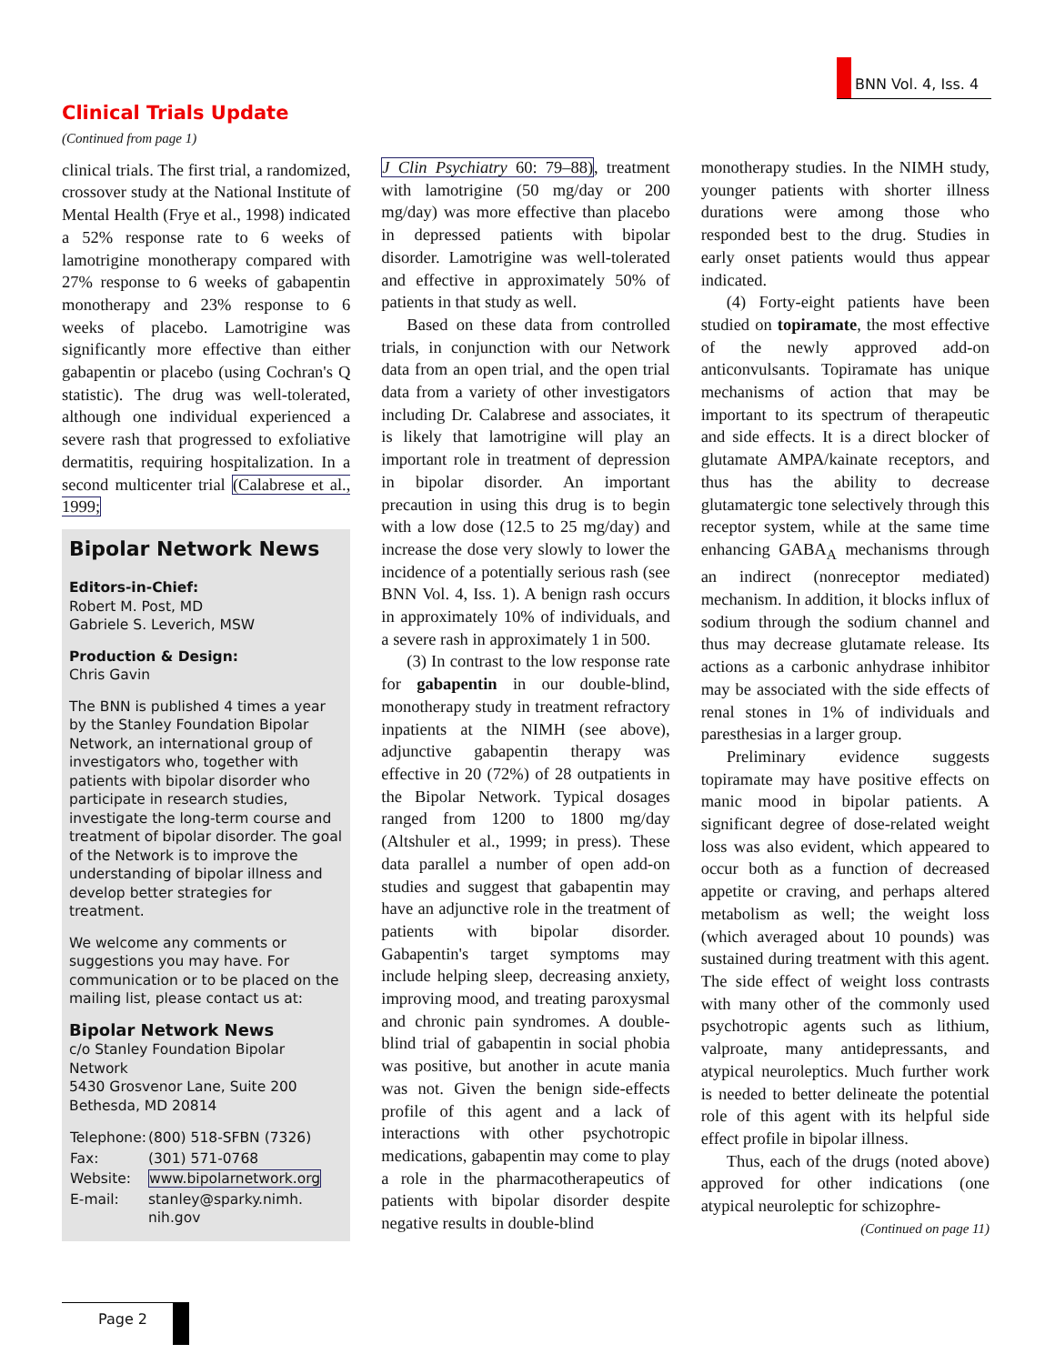BNN Vol. 4, Iss. 4
Clinical Trials Update
(Continued from page 1)
clinical trials. The first trial, a randomized, crossover study at the National Institute of Mental Health (Frye et al., 1998) indicated a 52% response rate to 6 weeks of lamotrigine monotherapy compared with 27% response to 6 weeks of gabapentin monotherapy and 23% response to 6 weeks of placebo. Lamotrigine was significantly more effective than either gabapentin or placebo (using Cochran's Q statistic). The drug was well-tolerated, although one individual experienced a severe rash that progressed to exfoliative dermatitis, requiring hospitalization. In a second multicenter trial (Calabrese et al., 1999;
Bipolar Network News
Editors-in-Chief:
Robert M. Post, MD
Gabriele S. Leverich, MSW
Production & Design:
Chris Gavin
The BNN is published 4 times a year by the Stanley Foundation Bipolar Network, an international group of investigators who, together with patients with bipolar disorder who participate in research studies, investigate the long-term course and treatment of bipolar disorder. The goal of the Network is to improve the understanding of bipolar illness and develop better strategies for treatment.
We welcome any comments or suggestions you may have. For communication or to be placed on the mailing list, please contact us at:
Bipolar Network News
c/o Stanley Foundation Bipolar Network
5430 Grosvenor Lane, Suite 200
Bethesda, MD 20814
| Telephone: | (800) 518-SFBN (7326) |
| Fax: | (301) 571-0768 |
| Website: | www.bipolarnetwork.org |
| E-mail: | stanley@sparky.nimh. nih.gov |
J Clin Psychiatry 60: 79–88), treatment with lamotrigine (50 mg/day or 200 mg/day) was more effective than placebo in depressed patients with bipolar disorder. Lamotrigine was well-tolerated and effective in approximately 50% of patients in that study as well.
Based on these data from controlled trials, in conjunction with our Network data from an open trial, and the open trial data from a variety of other investigators including Dr. Calabrese and associates, it is likely that lamotrigine will play an important role in treatment of depression in bipolar disorder. An important precaution in using this drug is to begin with a low dose (12.5 to 25 mg/day) and increase the dose very slowly to lower the incidence of a potentially serious rash (see BNN Vol. 4, Iss. 1). A benign rash occurs in approximately 10% of individuals, and a severe rash in approximately 1 in 500.
(3) In contrast to the low response rate for gabapentin in our double-blind, monotherapy study in treatment refractory inpatients at the NIMH (see above), adjunctive gabapentin therapy was effective in 20 (72%) of 28 outpatients in the Bipolar Network. Typical dosages ranged from 1200 to 1800 mg/day (Altshuler et al., 1999; in press). These data parallel a number of open add-on studies and suggest that gabapentin may have an adjunctive role in the treatment of patients with bipolar disorder. Gabapentin's target symptoms may include helping sleep, decreasing anxiety, improving mood, and treating paroxysmal and chronic pain syndromes. A double-blind trial of gabapentin in social phobia was positive, but another in acute mania was not. Given the benign side-effects profile of this agent and a lack of interactions with other psychotropic medications, gabapentin may come to play a role in the pharmacotherapeutics of patients with bipolar disorder despite negative results in double-blind
monotherapy studies. In the NIMH study, younger patients with shorter illness durations were among those who responded best to the drug. Studies in early onset patients would thus appear indicated.
(4) Forty-eight patients have been studied on topiramate, the most effective of the newly approved add-on anticonvulsants. Topiramate has unique mechanisms of action that may be important to its spectrum of therapeutic and side effects. It is a direct blocker of glutamate AMPA/kainate receptors, and thus has the ability to decrease glutamatergic tone selectively through this receptor system, while at the same time enhancing GABA<sub>A</sub> mechanisms through an indirect (nonreceptor mediated) mechanism. In addition, it blocks influx of sodium through the sodium channel and thus may decrease glutamate release. Its actions as a carbonic anhydrase inhibitor may be associated with the side effects of renal stones in 1% of individuals and paresthesias in a larger group.
Preliminary evidence suggests topiramate may have positive effects on manic mood in bipolar patients. A significant degree of dose-related weight loss was also evident, which appeared to occur both as a function of decreased appetite or craving, and perhaps altered metabolism as well; the weight loss (which averaged about 10 pounds) was sustained during treatment with this agent. The side effect of weight loss contrasts with many other of the commonly used psychotropic agents such as lithium, valproate, many antidepressants, and atypical neuroleptics. Much further work is needed to better delineate the potential role of this agent with its helpful side effect profile in bipolar illness.
Thus, each of the drugs (noted above) approved for other indications (one atypical neuroleptic for schizophre-
(Continued on page 11)
Page 2